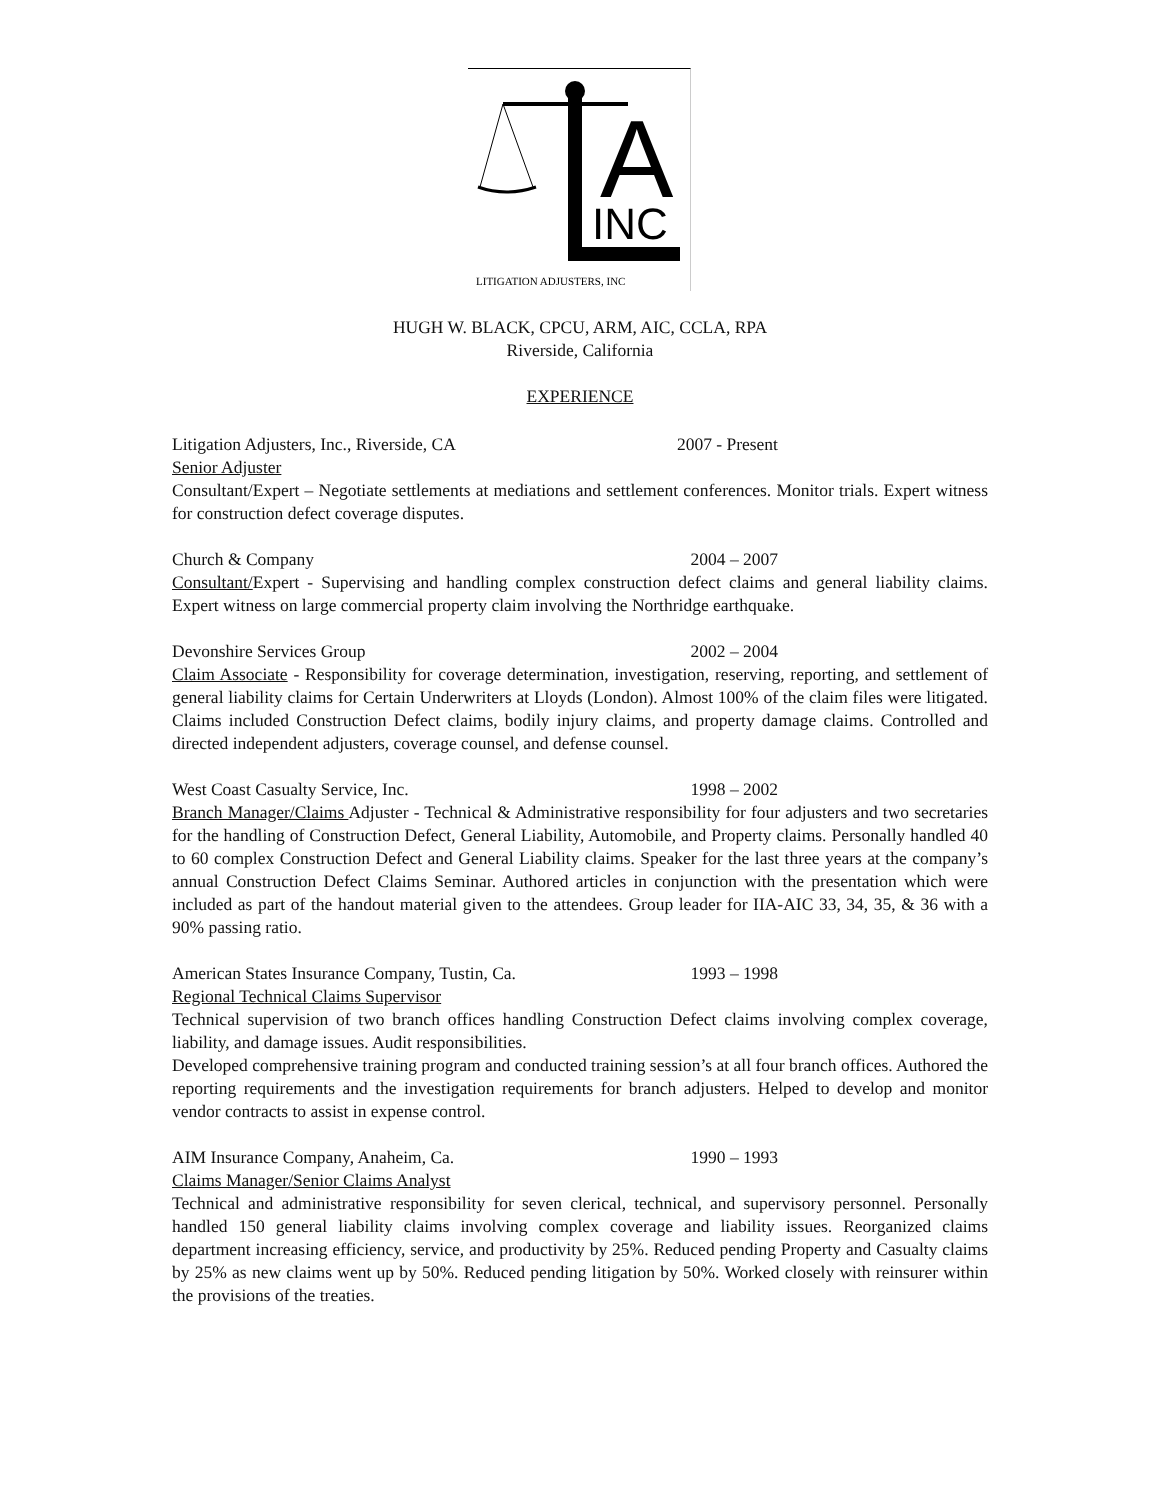A
INC
LITIGATION ADJUSTERS, INC
HUGH W. BLACK, CPCU, ARM, AIC, CCLA, RPA
Riverside, California
EXPERIENCE
Litigation Adjusters, Inc., Riverside, CA 2007 - Present
Senior Adjuster
Consultant/Expert – Negotiate settlements at mediations and settlement conferences. Monitor trials. Expert witness for construction defect coverage disputes.
Church & Company 2004 – 2007
Consultant/Expert - Supervising and handling complex construction defect claims and general liability claims. Expert witness on large commercial property claim involving the Northridge earthquake.
Devonshire Services Group 2002 – 2004
Claim Associate - Responsibility for coverage determination, investigation, reserving, reporting, and settlement of general liability claims for Certain Underwriters at Lloyds (London). Almost 100% of the claim files were litigated. Claims included Construction Defect claims, bodily injury claims, and property damage claims. Controlled and directed independent adjusters, coverage counsel, and defense counsel.
West Coast Casualty Service, Inc. 1998 – 2002
Branch Manager/Claims Adjuster - Technical & Administrative responsibility for four adjusters and two secretaries for the handling of Construction Defect, General Liability, Automobile, and Property claims. Personally handled 40 to 60 complex Construction Defect and General Liability claims. Speaker for the last three years at the company’s annual Construction Defect Claims Seminar. Authored articles in conjunction with the presentation which were included as part of the handout material given to the attendees. Group leader for IIA-AIC 33, 34, 35, & 36 with a 90% passing ratio.
American States Insurance Company, Tustin, Ca. 1993 – 1998
Regional Technical Claims Supervisor
Technical supervision of two branch offices handling Construction Defect claims involving complex coverage, liability, and damage issues. Audit responsibilities.
Developed comprehensive training program and conducted training session’s at all four branch offices. Authored the reporting requirements and the investigation requirements for branch adjusters. Helped to develop and monitor vendor contracts to assist in expense control.
AIM Insurance Company, Anaheim, Ca. 1990 – 1993
Claims Manager/Senior Claims Analyst
Technical and administrative responsibility for seven clerical, technical, and supervisory personnel. Personally handled 150 general liability claims involving complex coverage and liability issues. Reorganized claims department increasing efficiency, service, and productivity by 25%. Reduced pending Property and Casualty claims by 25% as new claims went up by 50%. Reduced pending litigation by 50%. Worked closely with reinsurer within the provisions of the treaties.